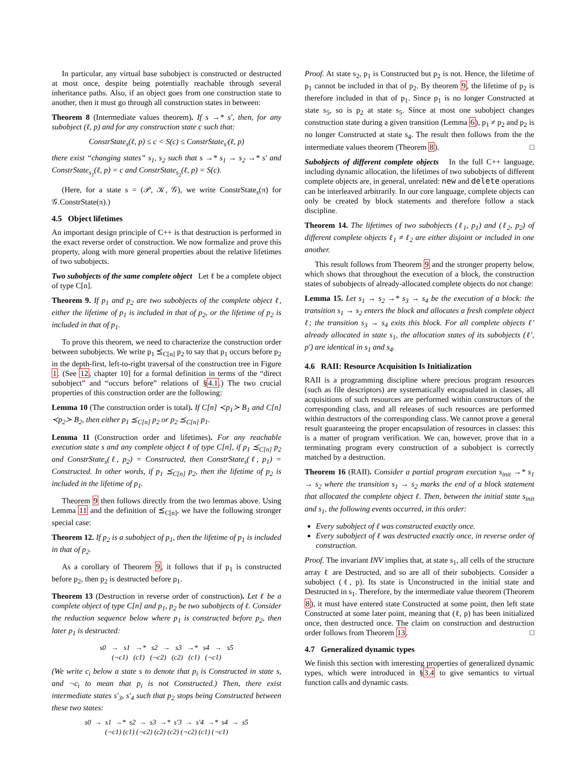In particular, any virtual base subobject is constructed or destructed at most once, despite being potentially reachable through several inheritance paths. Also, if an object goes from one construction state to another, then it must go through all construction states in between:
Theorem 8 (Intermediate values theorem). If s →* s′, then, for any subobject (ℓ, p) and for any construction state c such that:
ConstrState<sub>s</sub>(ℓ, p) ≤ c < S(c) ≤ ConstrState<sub>s′</sub>(ℓ, p)
there exist “changing states” s<sub>1</sub>, s<sub>2</sub> such that s →* s<sub>1</sub> → s<sub>2</sub> →* s′ and ConstrState<sub>s<sub>1</sub></sub>(ℓ, p) = c and ConstrState<sub>s<sub>2</sub></sub>(ℓ, p) = S(c).
(Here, for a state s = (𝒫, 𝒦, 𝒢), we write ConstrState<sub>s</sub>(π) for 𝒢.ConstrState(π).)
4.5 Object lifetimes
An important design principle of C++ is that destruction is performed in the exact reverse order of construction. We now formalize and prove this property, along with more general properties about the relative lifetimes of two subobjects.
Two subobjects of the same complete object Let ℓ be a complete object of type C[n].
Theorem 9. If p<sub>1</sub> and p<sub>2</sub> are two subobjects of the complete object ℓ, either the lifetime of p<sub>1</sub> is included in that of p<sub>2</sub>, or the lifetime of p<sub>2</sub> is included in that of p<sub>1</sub>.
To prove this theorem, we need to characterize the construction order between subobjects. We write p<sub>1</sub> ⪯<sub>C[n]</sub> p<sub>2</sub> to say that p<sub>1</sub> occurs before p<sub>2</sub> in the depth-first, left-to-right traversal of the construction tree in Figure 1. (See 12, chapter 10] for a formal definition in terms of the “direct subobject” and “occurs before” relations of §4.1.) The two crucial properties of this construction order are the following:
Lemma 10 (The construction order is total). If C[n] ≺p<sub>1</sub>≻ B<sub>1</sub> and C[n] ≺p<sub>2</sub>≻ B<sub>2</sub>, then either p<sub>1</sub> ⪯<sub>C[n]</sub> p<sub>2</sub> or p<sub>2</sub> ⪯<sub>C[n]</sub> p<sub>1</sub>.
Lemma 11 (Construction order and lifetimes). For any reachable execution state s and any complete object ℓ of type C[n], if p<sub>1</sub> ⪯<sub>C[n]</sub> p<sub>2</sub> and ConstrState<sub>s</sub>(ℓ, p<sub>2</sub>) = Constructed, then ConstrState<sub>s</sub>(ℓ, p<sub>1</sub>) = Constructed. In other words, if p<sub>1</sub> ⪯<sub>C[n]</sub> p<sub>2</sub>, then the lifetime of p<sub>2</sub> is included in the lifetime of p<sub>1</sub>.
Theorem 9 then follows directly from the two lemmas above. Using Lemma 11 and the definition of ⪯<sub>C[n]</sub>, we have the following stronger special case:
Theorem 12. If p<sub>2</sub> is a subobject of p<sub>1</sub>, then the lifetime of p<sub>1</sub> is included in that of p<sub>2</sub>.
As a corollary of Theorem 9, it follows that if p<sub>1</sub> is constructed before p<sub>2</sub>, then p<sub>2</sub> is destructed before p<sub>1</sub>.
Theorem 13 (Destruction in reverse order of construction). Let ℓ be a complete object of type C[n] and p<sub>1</sub>, p<sub>2</sub> be two subobjects of ℓ. Consider the reduction sequence below where p<sub>1</sub> is constructed before p<sub>2</sub>, then later p<sub>1</sub> is destructed:
s0 → s1 →* s2 → s3 →* s4 → s5 (¬c1) (c1) (¬c2) (c2) (c1) (¬c1)
(We write c<sub>i</sub> below a state s to denote that p<sub>i</sub> is Constructed in state s, and ¬c<sub>i</sub> to mean that p<sub>i</sub> is not Constructed.) Then, there exist intermediate states s′<sub>3</sub>, s′<sub>4</sub> such that p<sub>2</sub> stops being Constructed between these two states:
s0 → s1 →* s2 → s3 →* s′3 → s′4 →* s4 → s5 (¬c1) (c1) (¬c2) (c2) (c2) (¬c2) (c1) (¬c1)
Proof. At state s<sub>2</sub>, p<sub>1</sub> is Constructed but p<sub>2</sub> is not. Hence, the lifetime of p<sub>1</sub> cannot be included in that of p<sub>2</sub>. By theorem 9, the lifetime of p<sub>2</sub> is therefore included in that of p<sub>1</sub>. Since p<sub>1</sub> is no longer Constructed at state s<sub>5</sub>, so is p<sub>2</sub> at state s<sub>5</sub>. Since at most one subobject changes construction state during a given transition (Lemma 6), p<sub>1</sub> ≠ p<sub>2</sub> and p<sub>2</sub> is no longer Constructed at state s<sub>4</sub>. The result then follows from the the intermediate values theorem (Theorem 8). □
Subobjects of different complete objects In the full C++ language, including dynamic allocation, the lifetimes of two subobjects of different complete objects are, in general, unrelated: new and delete operations can be interleaved arbitrarily. In our core language, complete objects can only be created by block statements and therefore follow a stack discipline.
Theorem 14. The lifetimes of two subobjects (ℓ<sub>1</sub>, p<sub>1</sub>) and (ℓ<sub>2</sub>, p<sub>2</sub>) of different complete objects ℓ<sub>1</sub> ≠ ℓ<sub>2</sub> are either disjoint or included in one another.
This result follows from Theorem 9 and the stronger property below, which shows that throughout the execution of a block, the construction states of subobjects of already-allocated complete objects do not change:
Lemma 15. Let s<sub>1</sub> → s<sub>2</sub> →* s<sub>3</sub> → s<sub>4</sub> be the execution of a block: the transition s<sub>1</sub> → s<sub>2</sub> enters the block and allocates a fresh complete object ℓ; the transition s<sub>3</sub> → s<sub>4</sub> exits this block. For all complete objects ℓ′ already allocated in state s<sub>1</sub>, the allocation states of its subobjects (ℓ′, p′) are identical in s<sub>1</sub> and s<sub>4</sub>.
4.6 RAII: Resource Acquisition Is Initialization
RAII is a programming discipline where precious program resources (such as file descriptors) are systematically encapsulated in classes, all acquisitions of such resources are performed within constructors of the corresponding class, and all releases of such resources are performed within destructors of the corresponding class. We cannot prove a general result guaranteeing the proper encapsulation of resources in classes: this is a matter of program verification. We can, however, prove that in a terminating program every construction of a subobject is correctly matched by a destruction.
Theorem 16 (RAII). Consider a partial program execution s<sub>init</sub> →* s<sub>1</sub> → s<sub>2</sub> where the transition s<sub>1</sub> → s<sub>2</sub> marks the end of a block statement that allocated the complete object ℓ. Then, between the initial state s<sub>init</sub> and s<sub>1</sub>, the following events occurred, in this order:
Every subobject of ℓ was constructed exactly once.
Every subobject of ℓ was destructed exactly once, in reverse order of construction.
Proof. The invariant INV implies that, at state s<sub>1</sub>, all cells of the structure array ℓ are Destructed, and so are all of their subobjects. Consider a subobject (ℓ, p). Its state is Unconstructed in the initial state and Destructed in s<sub>1</sub>. Therefore, by the intermediate value theorem (Theorem 8), it must have entered state Constructed at some point, then left state Constructed at some later point, meaning that (ℓ, p) has been initialized once, then destructed once. The claim on construction and destruction order follows from Theorem 13. □
4.7 Generalized dynamic types
We finish this section with interesting properties of generalized dynamic types, which were introduced in §3.4 to give semantics to virtual function calls and dynamic casts.